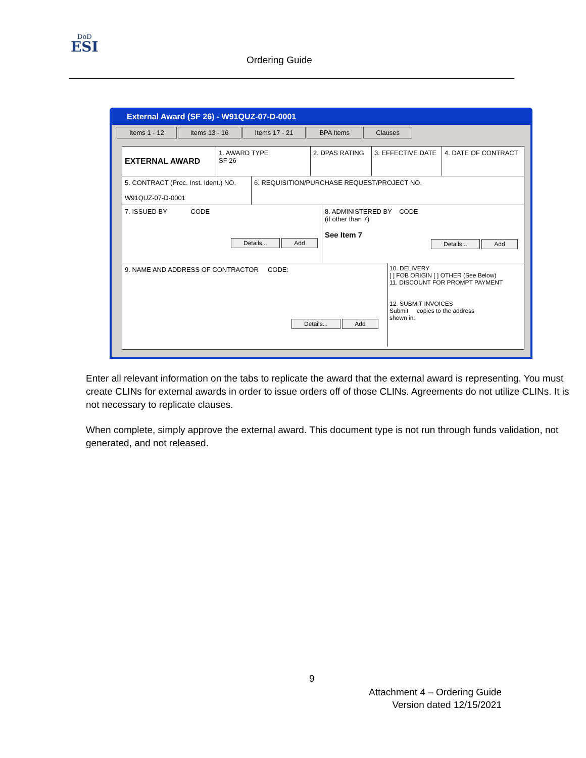DoD
ESI
Ordering Guide
External Award (SF 26) - W91QUZ-07-D-0001
Items 1 - 12 Items 13 - 16 Items 17 - 21 BPA Items Clauses
EXTERNAL AWARD
1. AWARD TYPE
SF 26
2. DPAS RATING 3. EFFECTIVE DATE
4. DATE OF CONTRACT
5. CONTRACT (Proc. Inst. Ident.) NO.
W91QUZ-07-D-0001
6. REQUISITION/PURCHASE REQUEST/PROJECT NO.
7. ISSUED BY CODE
Details... Add
8. ADMINISTERED BY CODE
(if other than 7)
See Item 7
Details... Add
9. NAME AND ADDRESS OF CONTRACTOR CODE:
Details... Add
10. DELIVERY
[ ] FOB ORIGIN [ ] OTHER (See Below)
11. DISCOUNT FOR PROMPT PAYMENT
12. SUBMIT INVOICES
Submit copies to the address
shown in:
Enter all relevant information on the tabs to replicate the award that the external award is representing. You must create CLINs for external awards in order to issue orders off of those CLINs. Agreements do not utilize CLINs. It is not necessary to replicate clauses.
When complete, simply approve the external award. This document type is not run through funds validation, not generated, and not released.
9
Attachment 4 – Ordering Guide
Version dated 12/15/2021